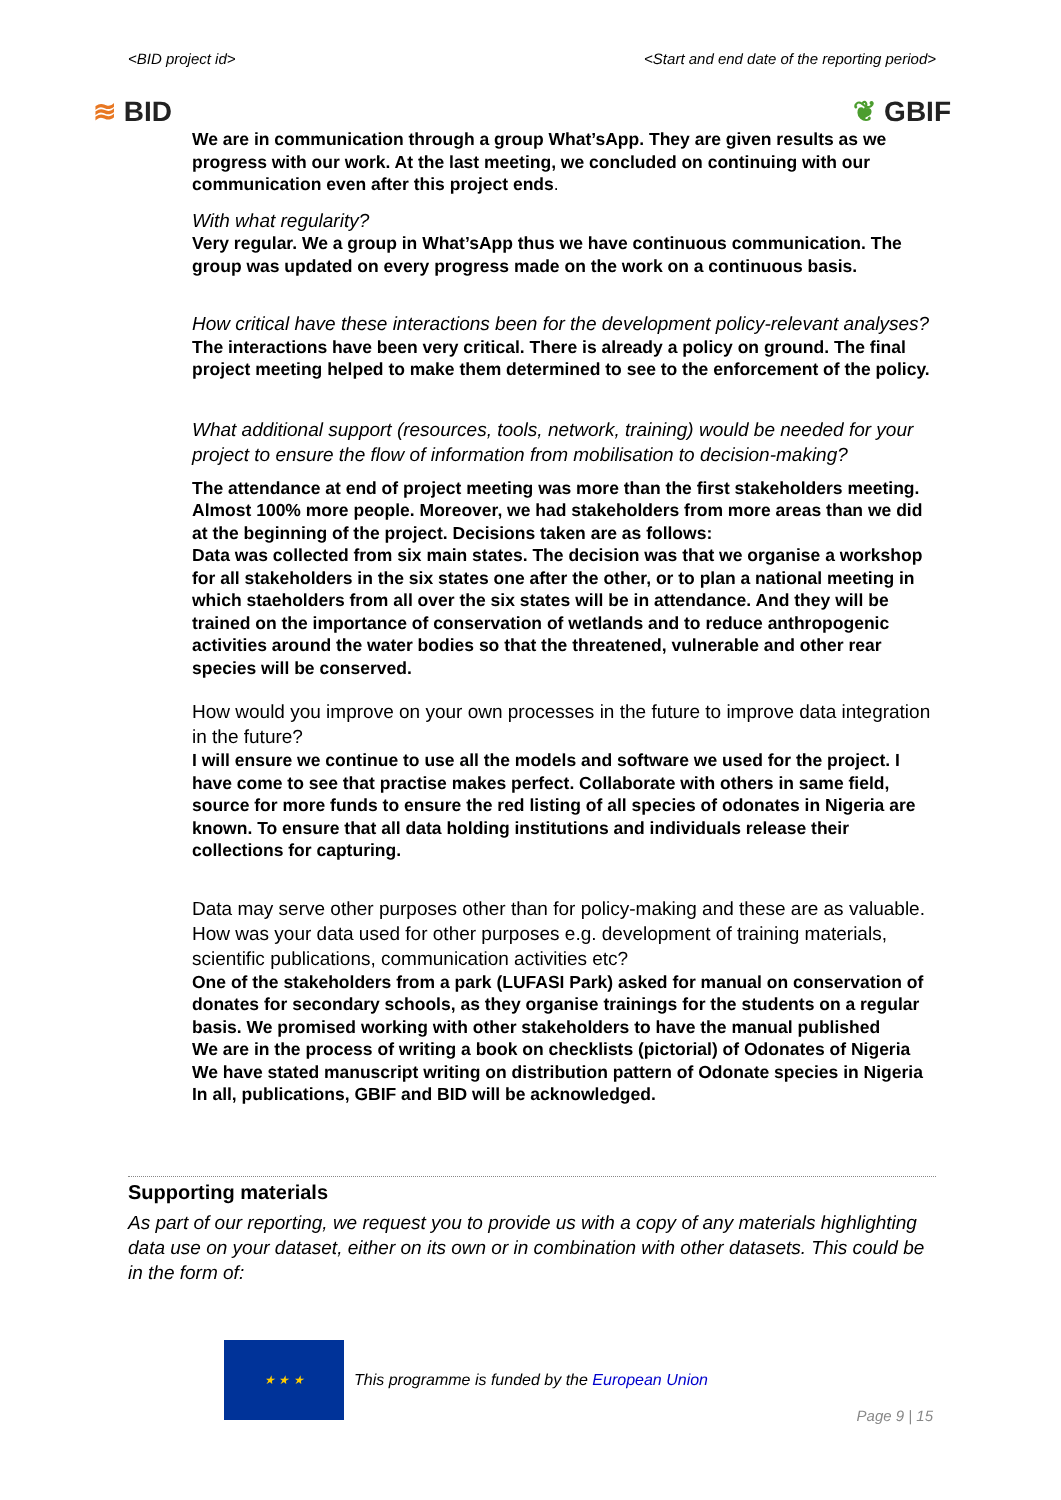<BID project id> <Start and end date of the reporting period>
≋ BID ❦ GBIF
We are in communication through a group What’sApp. They are given results as we progress with our work. At the last meeting, we concluded on continuing with our communication even after this project ends.
With what regularity?
Very regular. We a group in What’sApp thus we have continuous communication. The group was updated on every progress made on the work on a continuous basis.
How critical have these interactions been for the development policy-relevant analyses?
The interactions have been very critical. There is already a policy on ground. The final project meeting helped to make them determined to see to the enforcement of the policy.
What additional support (resources, tools, network, training) would be needed for your project to ensure the flow of information from mobilisation to decision-making?
The attendance at end of project meeting was more than the first stakeholders meeting. Almost 100% more people. Moreover, we had stakeholders from more areas than we did at the beginning of the project. Decisions taken are as follows:
Data was collected from six main states. The decision was that we organise a workshop for all stakeholders in the six states one after the other, or to plan a national meeting in which staeholders from all over the six states will be in attendance. And they will be trained on the importance of conservation of wetlands and to reduce anthropogenic activities around the water bodies so that the threatened, vulnerable and other rear species will be conserved.
How would you improve on your own processes in the future to improve data integration in the future?
I will ensure we continue to use all the models and software we used for the project. I have come to see that practise makes perfect. Collaborate with others in same field, source for more funds to ensure the red listing of all species of odonates in Nigeria are known. To ensure that all data holding institutions and individuals release their collections for capturing.
Data may serve other purposes other than for policy-making and these are as valuable. How was your data used for other purposes e.g. development of training materials, scientific publications, communication activities etc?
One of the stakeholders from a park (LUFASI Park) asked for manual on conservation of donates for secondary schools, as they organise trainings for the students on a regular basis. We promised working with other stakeholders to have the manual published
We are in the process of writing a book on checklists (pictorial) of Odonates of Nigeria
We have stated manuscript writing on distribution pattern of Odonate species in Nigeria
In all, publications, GBIF and BID will be acknowledged.
Supporting materials
As part of our reporting, we request you to provide us with a copy of any materials highlighting data use on your dataset, either on its own or in combination with other datasets. This could be in the form of:
★ ★ ★
This programme is funded by the European Union
Page 9 | 15